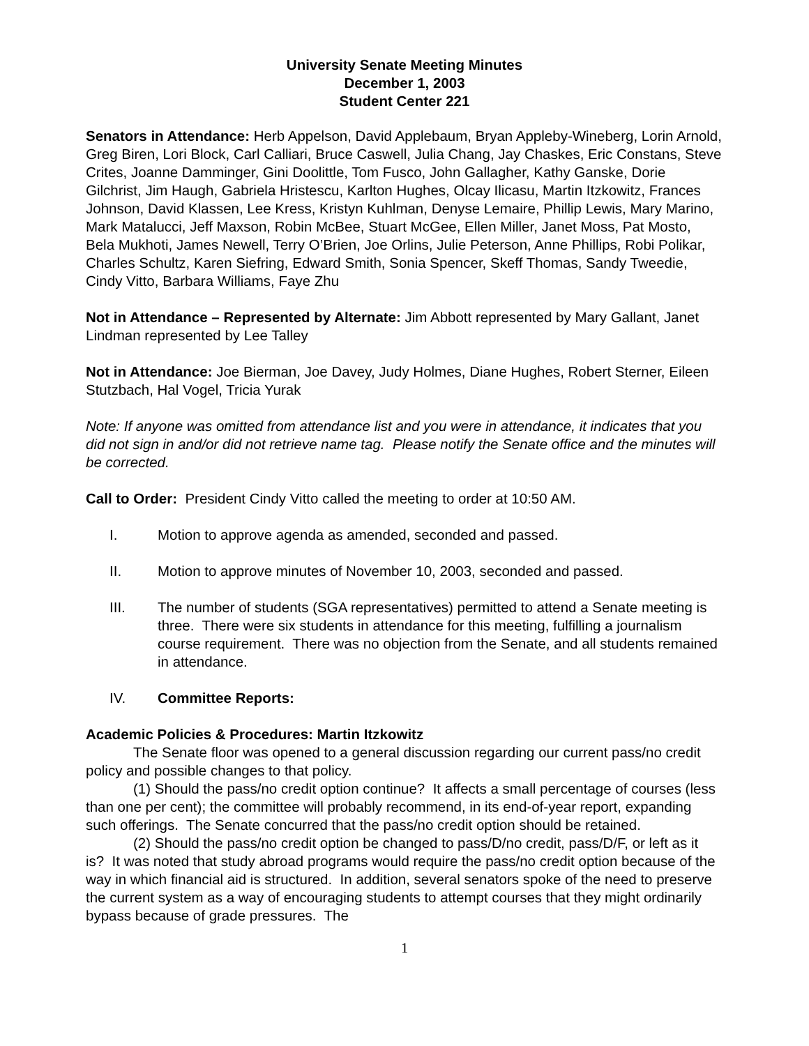University Senate Meeting Minutes
December 1, 2003
Student Center 221
Senators in Attendance: Herb Appelson, David Applebaum, Bryan Appleby-Wineberg, Lorin Arnold, Greg Biren, Lori Block, Carl Calliari, Bruce Caswell, Julia Chang, Jay Chaskes, Eric Constans, Steve Crites, Joanne Damminger, Gini Doolittle, Tom Fusco, John Gallagher, Kathy Ganske, Dorie Gilchrist, Jim Haugh, Gabriela Hristescu, Karlton Hughes, Olcay Ilicasu, Martin Itzkowitz, Frances Johnson, David Klassen, Lee Kress, Kristyn Kuhlman, Denyse Lemaire, Phillip Lewis, Mary Marino, Mark Matalucci, Jeff Maxson, Robin McBee, Stuart McGee, Ellen Miller, Janet Moss, Pat Mosto, Bela Mukhoti, James Newell, Terry O’Brien, Joe Orlins, Julie Peterson, Anne Phillips, Robi Polikar, Charles Schultz, Karen Siefring, Edward Smith, Sonia Spencer, Skeff Thomas, Sandy Tweedie, Cindy Vitto, Barbara Williams, Faye Zhu
Not in Attendance – Represented by Alternate: Jim Abbott represented by Mary Gallant, Janet Lindman represented by Lee Talley
Not in Attendance: Joe Bierman, Joe Davey, Judy Holmes, Diane Hughes, Robert Sterner, Eileen Stutzbach, Hal Vogel, Tricia Yurak
Note: If anyone was omitted from attendance list and you were in attendance, it indicates that you did not sign in and/or did not retrieve name tag. Please notify the Senate office and the minutes will be corrected.
Call to Order: President Cindy Vitto called the meeting to order at 10:50 AM.
I. Motion to approve agenda as amended, seconded and passed.
II. Motion to approve minutes of November 10, 2003, seconded and passed.
III. The number of students (SGA representatives) permitted to attend a Senate meeting is three. There were six students in attendance for this meeting, fulfilling a journalism course requirement. There was no objection from the Senate, and all students remained in attendance.
IV. Committee Reports:
Academic Policies & Procedures: Martin Itzkowitz
The Senate floor was opened to a general discussion regarding our current pass/no credit policy and possible changes to that policy.
(1) Should the pass/no credit option continue? It affects a small percentage of courses (less than one per cent); the committee will probably recommend, in its end-of-year report, expanding such offerings. The Senate concurred that the pass/no credit option should be retained.
(2) Should the pass/no credit option be changed to pass/D/no credit, pass/D/F, or left as it is? It was noted that study abroad programs would require the pass/no credit option because of the way in which financial aid is structured. In addition, several senators spoke of the need to preserve the current system as a way of encouraging students to attempt courses that they might ordinarily bypass because of grade pressures. The
1